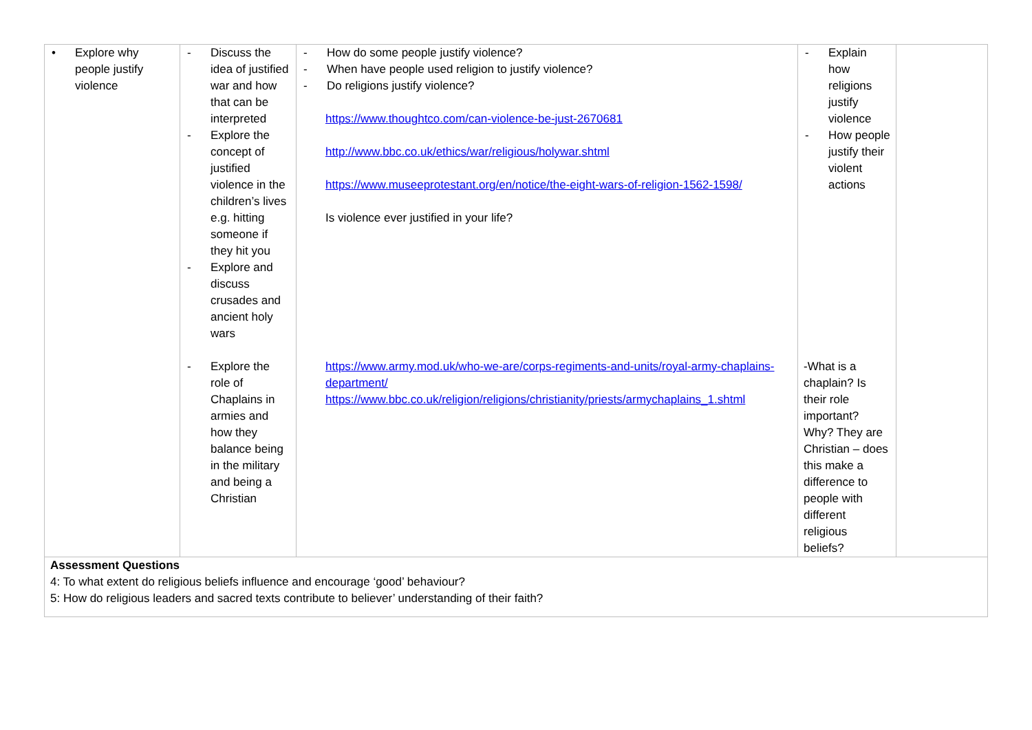| • Explore why people justify violence | - Discuss the idea of justified war and how that can be interpreted - Explore the concept of justified violence in the children’s lives e.g. hitting someone if they hit you - Explore and discuss crusades and ancient holy wars | - How do some people justify violence? - When have people used religion to justify violence? - Do religions justify violence? https://www.thoughtco.com/can-violence-be-just-2670681 http://www.bbc.co.uk/ethics/war/religious/holywar.shtml https://www.museeprotestant.org/en/notice/the-eight-wars-of-religion-1562-1598/ Is violence ever justified in your life? | - Explain how religions justify violence - How people justify their violent actions | |
| | - Explore the role of Chaplains in armies and how they balance being in the military and being a Christian | https://www.army.mod.uk/who-we-are/corps-regiments-and-units/royal-army-chaplains-department/ https://www.bbc.co.uk/religion/religions/christianity/priests/armychaplains_1.shtml | -What is a chaplain? Is their role important? Why? They are Christian – does this make a difference to people with different religious beliefs? | |
| Assessment Questions 4: To what extent do religious beliefs influence and encourage ‘good’ behaviour? 5: How do religious leaders and sacred texts contribute to believer’ understanding of their faith? | | | | |